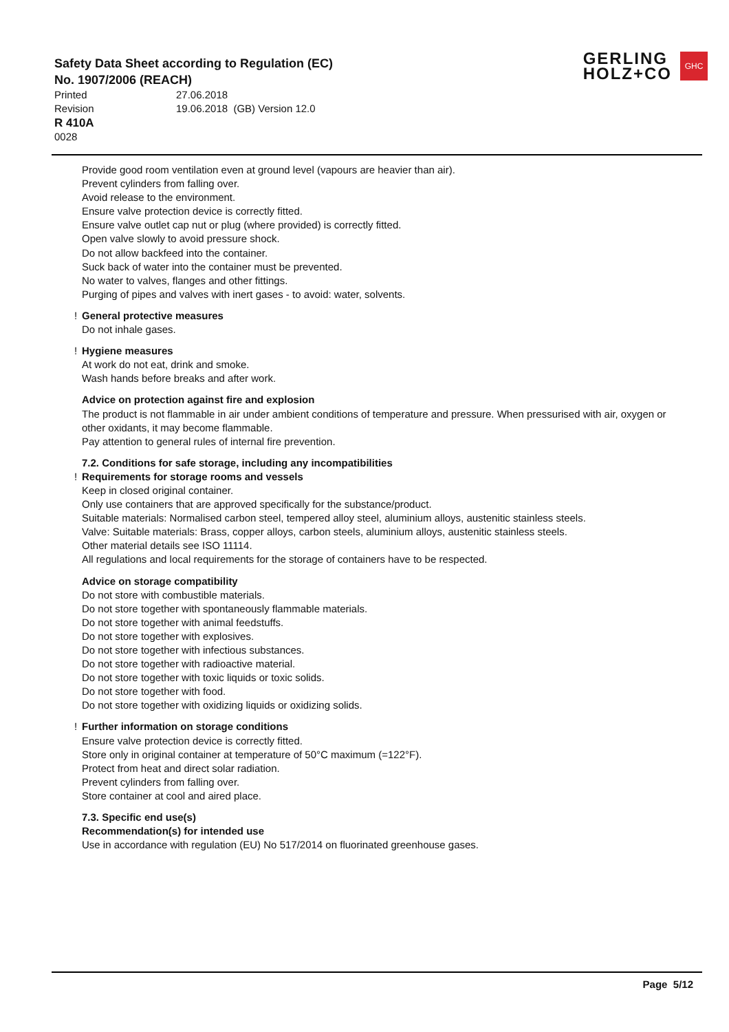Safety Data Sheet according to Regulation (EC)
No. 1907/2006 (REACH)
Printed 27.06.2018
Revision 19.06.2018 (GB) Version 12.0
R 410A
0028
GERLING
HOLZ+CO
GHC
Provide good room ventilation even at ground level (vapours are heavier than air).
Prevent cylinders from falling over.
Avoid release to the environment.
Ensure valve protection device is correctly fitted.
Ensure valve outlet cap nut or plug (where provided) is correctly fitted.
Open valve slowly to avoid pressure shock.
Do not allow backfeed into the container.
Suck back of water into the container must be prevented.
No water to valves, flanges and other fittings.
Purging of pipes and valves with inert gases - to avoid: water, solvents.
! General protective measures
Do not inhale gases.
! Hygiene measures
At work do not eat, drink and smoke.
Wash hands before breaks and after work.
Advice on protection against fire and explosion
The product is not flammable in air under ambient conditions of temperature and pressure. When pressurised with air, oxygen or other oxidants, it may become flammable.
Pay attention to general rules of internal fire prevention.
7.2. Conditions for safe storage, including any incompatibilities
! Requirements for storage rooms and vessels
Keep in closed original container.
Only use containers that are approved specifically for the substance/product.
Suitable materials: Normalised carbon steel, tempered alloy steel, aluminium alloys, austenitic stainless steels.
Valve: Suitable materials: Brass, copper alloys, carbon steels, aluminium alloys, austenitic stainless steels.
Other material details see ISO 11114.
All regulations and local requirements for the storage of containers have to be respected.
Advice on storage compatibility
Do not store with combustible materials.
Do not store together with spontaneously flammable materials.
Do not store together with animal feedstuffs.
Do not store together with explosives.
Do not store together with infectious substances.
Do not store together with radioactive material.
Do not store together with toxic liquids or toxic solids.
Do not store together with food.
Do not store together with oxidizing liquids or oxidizing solids.
! Further information on storage conditions
Ensure valve protection device is correctly fitted.
Store only in original container at temperature of 50°C maximum (=122°F).
Protect from heat and direct solar radiation.
Prevent cylinders from falling over.
Store container at cool and aired place.
7.3. Specific end use(s)
Recommendation(s) for intended use
Use in accordance with regulation (EU) No 517/2014 on fluorinated greenhouse gases.
Page 5/12